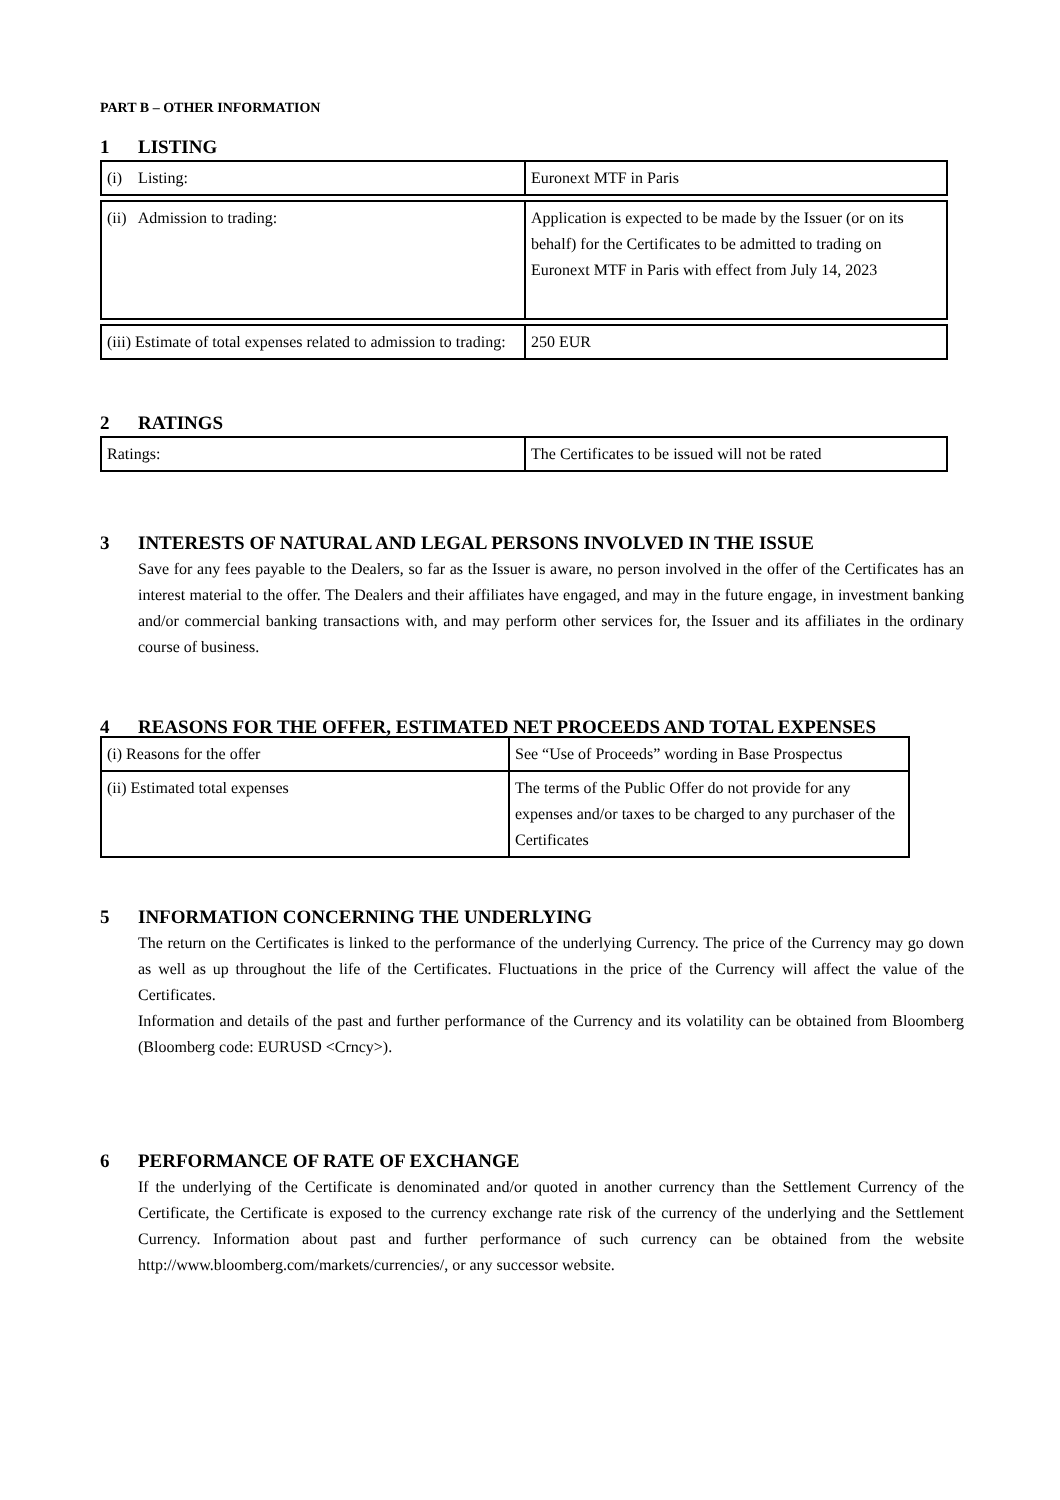PART B – OTHER INFORMATION
1 LISTING
| (i) Listing: | Euronext MTF in Paris |
| (ii) Admission to trading: | Application is expected to be made by the Issuer (or on its behalf) for the Certificates to be admitted to trading on Euronext MTF in Paris with effect from July 14, 2023 |
| (iii) Estimate of total expenses related to admission to trading: | 250 EUR |
2 RATINGS
| Ratings: | The Certificates to be issued will not be rated |
3 INTERESTS OF NATURAL AND LEGAL PERSONS INVOLVED IN THE ISSUE
Save for any fees payable to the Dealers, so far as the Issuer is aware, no person involved in the offer of the Certificates has an interest material to the offer. The Dealers and their affiliates have engaged, and may in the future engage, in investment banking and/or commercial banking transactions with, and may perform other services for, the Issuer and its affiliates in the ordinary course of business.
4 REASONS FOR THE OFFER, ESTIMATED NET PROCEEDS AND TOTAL EXPENSES
| (i) Reasons for the offer | See “Use of Proceeds” wording in Base Prospectus |
| (ii) Estimated total expenses | The terms of the Public Offer do not provide for any expenses and/or taxes to be charged to any purchaser of the Certificates |
5 INFORMATION CONCERNING THE UNDERLYING
The return on the Certificates is linked to the performance of the underlying Currency. The price of the Currency may go down as well as up throughout the life of the Certificates. Fluctuations in the price of the Currency will affect the value of the Certificates.
Information and details of the past and further performance of the Currency and its volatility can be obtained from Bloomberg (Bloomberg code: EURUSD <Crncy>).
6 PERFORMANCE OF RATE OF EXCHANGE
If the underlying of the Certificate is denominated and/or quoted in another currency than the Settlement Currency of the Certificate, the Certificate is exposed to the currency exchange rate risk of the currency of the underlying and the Settlement Currency. Information about past and further performance of such currency can be obtained from the website http://www.bloomberg.com/markets/currencies/, or any successor website.